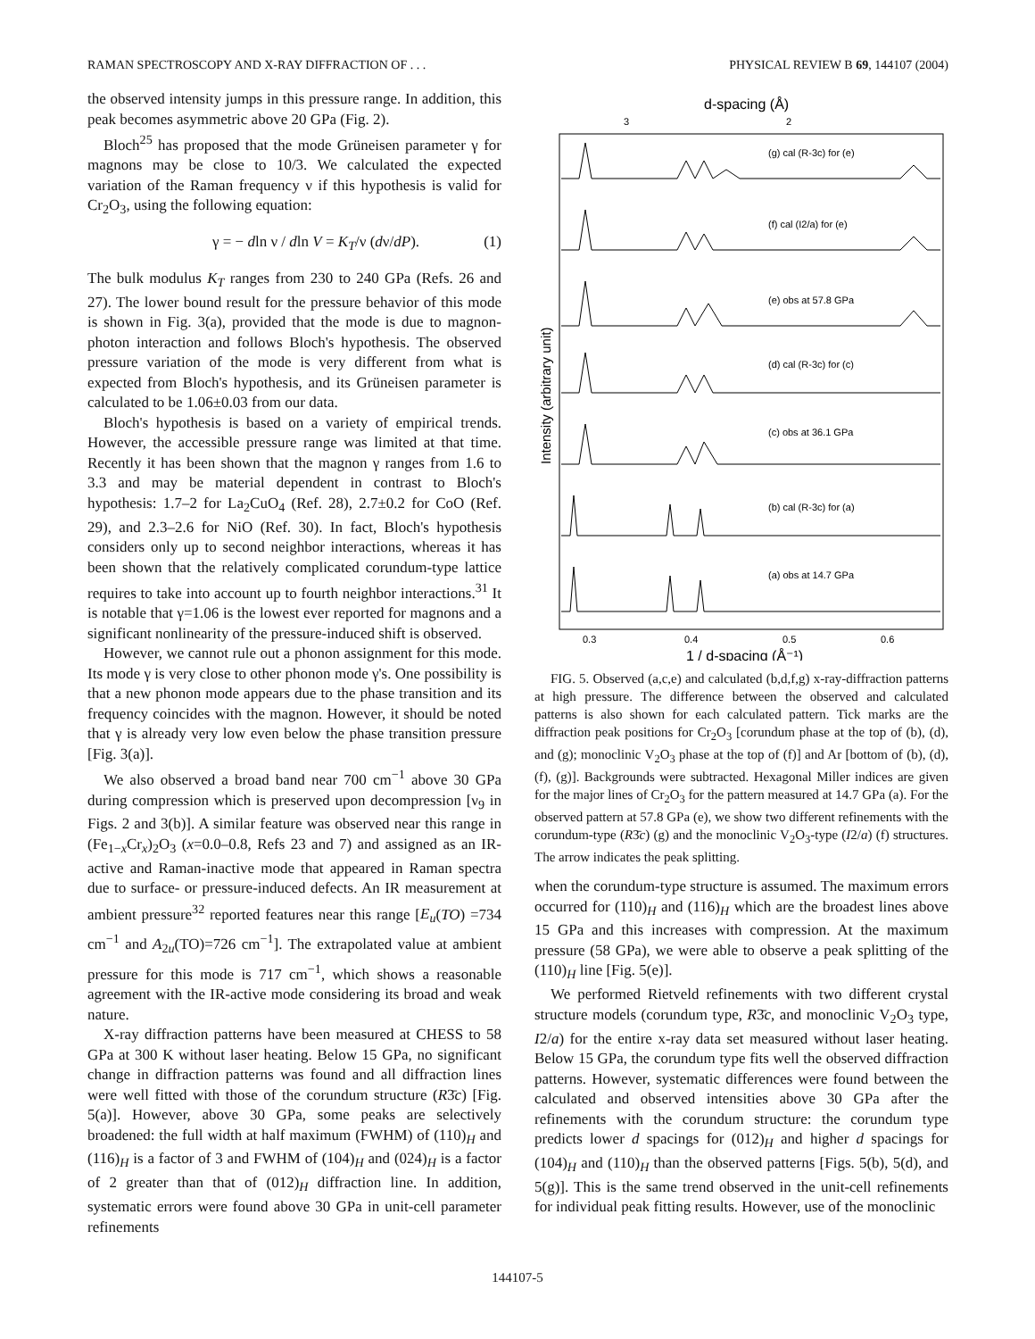RAMAN SPECTROSCOPY AND X-RAY DIFFRACTION OF . . . PHYSICAL REVIEW B 69, 144107 (2004)
the observed intensity jumps in this pressure range. In addition, this peak becomes asymmetric above 20 GPa (Fig. 2).
Bloch<sup>25</sup> has proposed that the mode Grüneisen parameter γ for magnons may be close to 10/3. We calculated the expected variation of the Raman frequency ν if this hypothesis is valid for Cr<sub>2</sub>O<sub>3</sub>, using the following equation:
γ = − dln ν / dln V = K<sub>T</sub>/ν (dν/dP). (1)
The bulk modulus K<sub>T</sub> ranges from 230 to 240 GPa (Refs. 26 and 27). The lower bound result for the pressure behavior of this mode is shown in Fig. 3(a), provided that the mode is due to magnon-photon interaction and follows Bloch's hypothesis. The observed pressure variation of the mode is very different from what is expected from Bloch's hypothesis, and its Grüneisen parameter is calculated to be 1.06±0.03 from our data.
Bloch's hypothesis is based on a variety of empirical trends. However, the accessible pressure range was limited at that time. Recently it has been shown that the magnon γ ranges from 1.6 to 3.3 and may be material dependent in contrast to Bloch's hypothesis: 1.7–2 for La<sub>2</sub>CuO<sub>4</sub> (Ref. 28), 2.7±0.2 for CoO (Ref. 29), and 2.3–2.6 for NiO (Ref. 30). In fact, Bloch's hypothesis considers only up to second neighbor interactions, whereas it has been shown that the relatively complicated corundum-type lattice requires to take into account up to fourth neighbor interactions.<sup>31</sup> It is notable that γ=1.06 is the lowest ever reported for magnons and a significant nonlinearity of the pressure-induced shift is observed.
However, we cannot rule out a phonon assignment for this mode. Its mode γ is very close to other phonon mode γ's. One possibility is that a new phonon mode appears due to the phase transition and its frequency coincides with the magnon. However, it should be noted that γ is already very low even below the phase transition pressure [Fig. 3(a)].
We also observed a broad band near 700 cm<sup>−1</sup> above 30 GPa during compression which is preserved upon decompression [ν<sub>9</sub> in Figs. 2 and 3(b)]. A similar feature was observed near this range in (Fe<sub>1−x</sub>Cr<sub>x</sub>)<sub>2</sub>O<sub>3</sub> (x=0.0–0.8, Refs 23 and 7) and assigned as an IR-active and Raman-inactive mode that appeared in Raman spectra due to surface- or pressure-induced defects. An IR measurement at ambient pressure<sup>32</sup> reported features near this range [E<sub>u</sub>(TO) =734 cm<sup>−1</sup> and A<sub>2u</sub>(TO)=726 cm<sup>−1</sup>]. The extrapolated value at ambient pressure for this mode is 717 cm<sup>−1</sup>, which shows a reasonable agreement with the IR-active mode considering its broad and weak nature.
X-ray diffraction patterns have been measured at CHESS to 58 GPa at 300 K without laser heating. Below 15 GPa, no significant change in diffraction patterns was found and all diffraction lines were well fitted with those of the corundum structure (R3̄c) [Fig. 5(a)]. However, above 30 GPa, some peaks are selectively broadened: the full width at half maximum (FWHM) of (110)<sub>H</sub> and (116)<sub>H</sub> is a factor of 3 and FWHM of (104)<sub>H</sub> and (024)<sub>H</sub> is a factor of 2 greater than that of (012)<sub>H</sub> diffraction line. In addition, systematic errors were found above 30 GPa in unit-cell parameter refinements
d-spacing (Å)
3
2
Intensity (arbitrary unit)
(g) cal (R-3c) for (e)
(f) cal (I2/a) for (e)
(e) obs at 57.8 GPa
(d) cal (R-3c) for (c)
(c) obs at 36.1 GPa
(b) cal (R-3c) for (a)
(a) obs at 14.7 GPa
0.3
0.4
0.5
0.6
1 / d-spacing (Å⁻¹)
FIG. 5. Observed (a,c,e) and calculated (b,d,f,g) x-ray-diffraction patterns at high pressure. The difference between the observed and calculated patterns is also shown for each calculated pattern. Tick marks are the diffraction peak positions for Cr<sub>2</sub>O<sub>3</sub> [corundum phase at the top of (b), (d), and (g); monoclinic V<sub>2</sub>O<sub>3</sub> phase at the top of (f)] and Ar [bottom of (b), (d), (f), (g)]. Backgrounds were subtracted. Hexagonal Miller indices are given for the major lines of Cr<sub>2</sub>O<sub>3</sub> for the pattern measured at 14.7 GPa (a). For the observed pattern at 57.8 GPa (e), we show two different refinements with the corundum-type (R3̄c) (g) and the monoclinic V<sub>2</sub>O<sub>3</sub>-type (I2/a) (f) structures. The arrow indicates the peak splitting.
when the corundum-type structure is assumed. The maximum errors occurred for (110)<sub>H</sub> and (116)<sub>H</sub> which are the broadest lines above 15 GPa and this increases with compression. At the maximum pressure (58 GPa), we were able to observe a peak splitting of the (110)<sub>H</sub> line [Fig. 5(e)].
We performed Rietveld refinements with two different crystal structure models (corundum type, R3̄c, and monoclinic V<sub>2</sub>O<sub>3</sub> type, I2/a) for the entire x-ray data set measured without laser heating. Below 15 GPa, the corundum type fits well the observed diffraction patterns. However, systematic differences were found between the calculated and observed intensities above 30 GPa after the refinements with the corundum structure: the corundum type predicts lower d spacings for (012)<sub>H</sub> and higher d spacings for (104)<sub>H</sub> and (110)<sub>H</sub> than the observed patterns [Figs. 5(b), 5(d), and 5(g)]. This is the same trend observed in the unit-cell refinements for individual peak fitting results. However, use of the monoclinic
144107-5